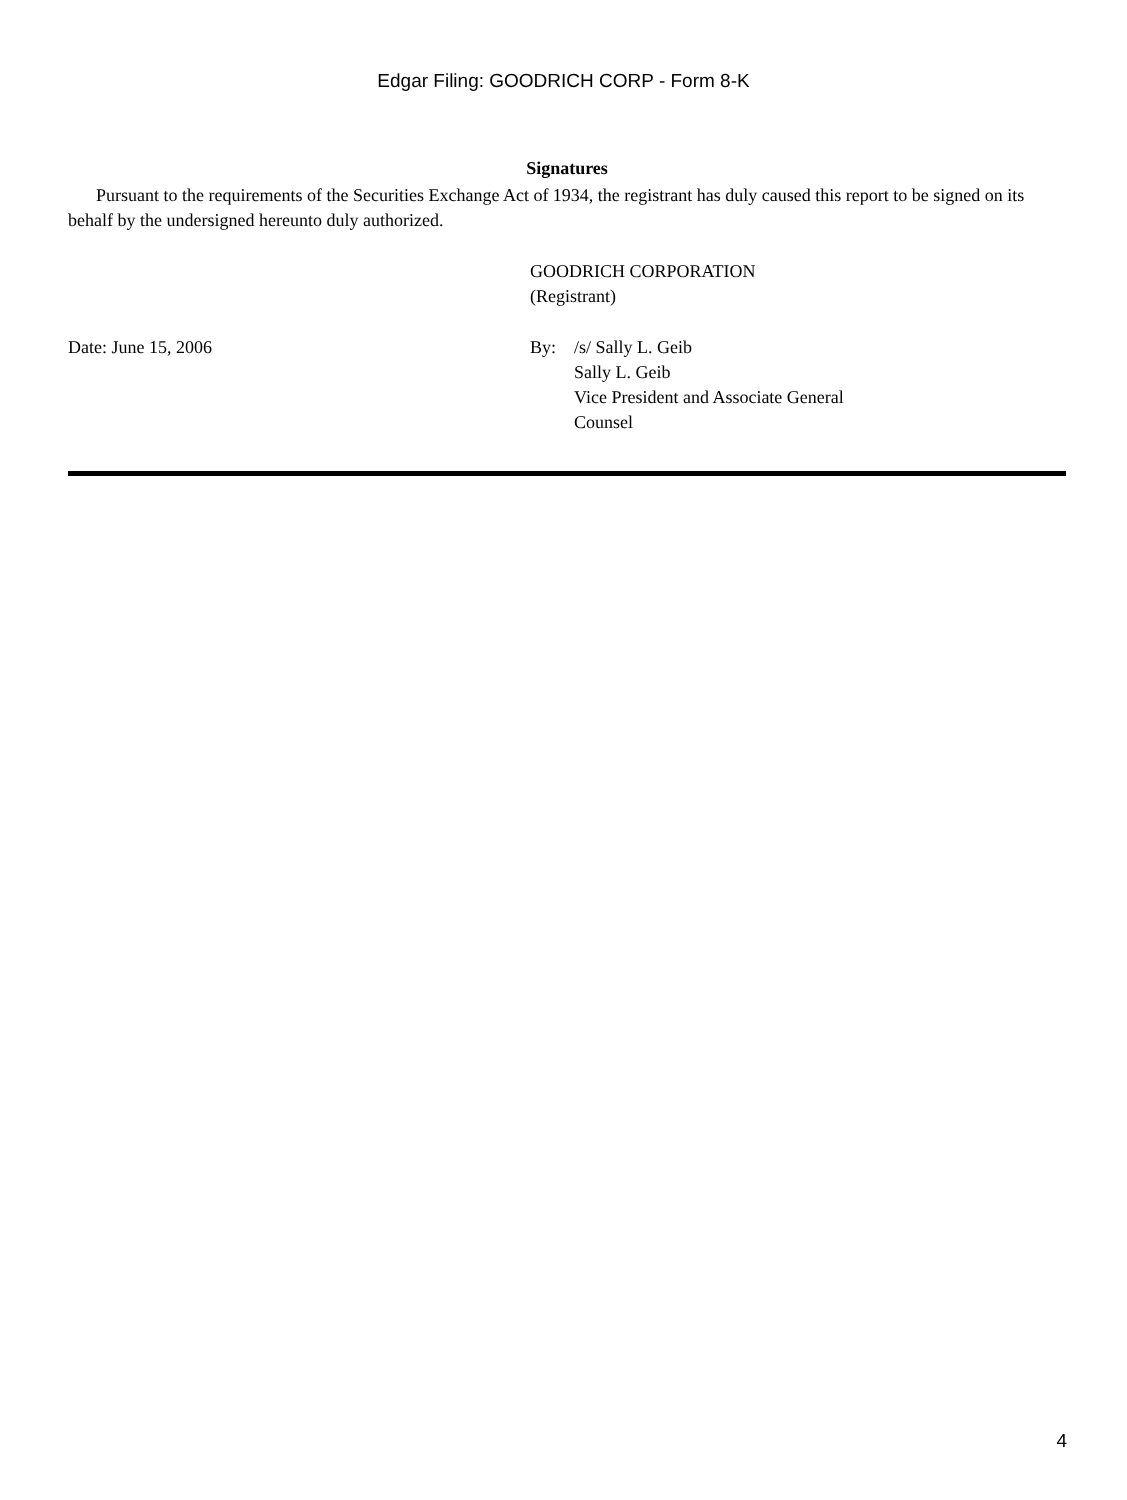Edgar Filing: GOODRICH CORP - Form 8-K
Signatures
Pursuant to the requirements of the Securities Exchange Act of 1934, the registrant has duly caused this report to be signed on its behalf by the undersigned hereunto duly authorized.
GOODRICH CORPORATION
(Registrant)
Date: June 15, 2006
By:
/s/ Sally L. Geib
Sally L. Geib
Vice President and Associate General
Counsel
4